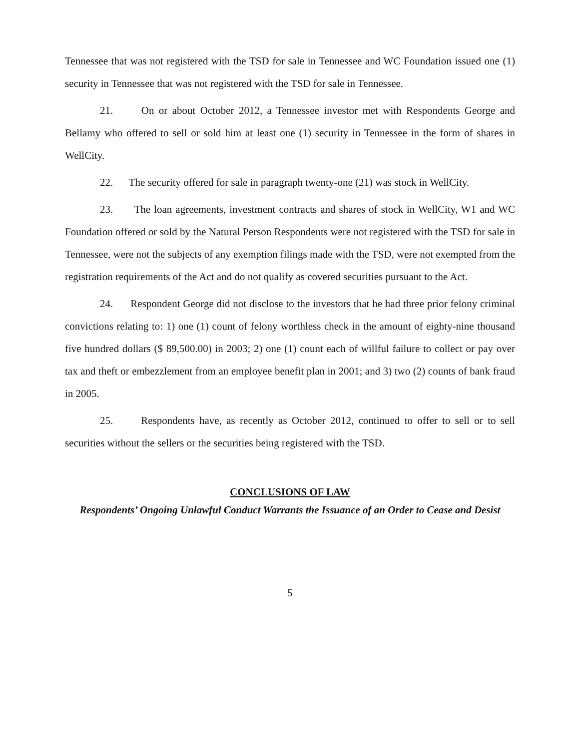Tennessee that was not registered with the TSD for sale in Tennessee and WC Foundation issued one (1) security in Tennessee that was not registered with the TSD for sale in Tennessee.
21. On or about October 2012, a Tennessee investor met with Respondents George and Bellamy who offered to sell or sold him at least one (1) security in Tennessee in the form of shares in WellCity.
22. The security offered for sale in paragraph twenty-one (21) was stock in WellCity.
23. The loan agreements, investment contracts and shares of stock in WellCity, W1 and WC Foundation offered or sold by the Natural Person Respondents were not registered with the TSD for sale in Tennessee, were not the subjects of any exemption filings made with the TSD, were not exempted from the registration requirements of the Act and do not qualify as covered securities pursuant to the Act.
24. Respondent George did not disclose to the investors that he had three prior felony criminal convictions relating to: 1) one (1) count of felony worthless check in the amount of eighty-nine thousand five hundred dollars ($ 89,500.00) in 2003; 2) one (1) count each of willful failure to collect or pay over tax and theft or embezzlement from an employee benefit plan in 2001; and 3) two (2) counts of bank fraud in 2005.
25. Respondents have, as recently as October 2012, continued to offer to sell or to sell securities without the sellers or the securities being registered with the TSD.
CONCLUSIONS OF LAW
Respondents’ Ongoing Unlawful Conduct Warrants the Issuance of an Order to Cease and Desist
5